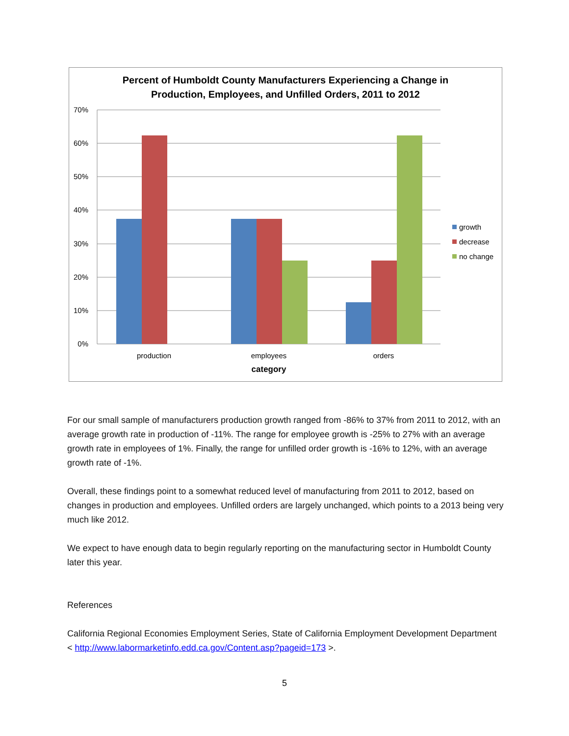Percent of Humboldt County Manufacturers Experiencing a Change in
Production, Employees, and Unfilled Orders, 2011 to 2012
70%
60%
50%
40%
30%
20%
10%
0%
production
employees
orders
category
growth
decrease
no change
For our small sample of manufacturers production growth ranged from -86% to 37% from 2011 to 2012, with an average growth rate in production of -11%. The range for employee growth is -25% to 27% with an average growth rate in employees of 1%. Finally, the range for unfilled order growth is -16% to 12%, with an average growth rate of -1%.
Overall, these findings point to a somewhat reduced level of manufacturing from 2011 to 2012, based on changes in production and employees. Unfilled orders are largely unchanged, which points to a 2013 being very much like 2012.
We expect to have enough data to begin regularly reporting on the manufacturing sector in Humboldt County later this year.
References
California Regional Economies Employment Series, State of California Employment Development Department < http://www.labormarketinfo.edd.ca.gov/Content.asp?pageid=173 >.
5